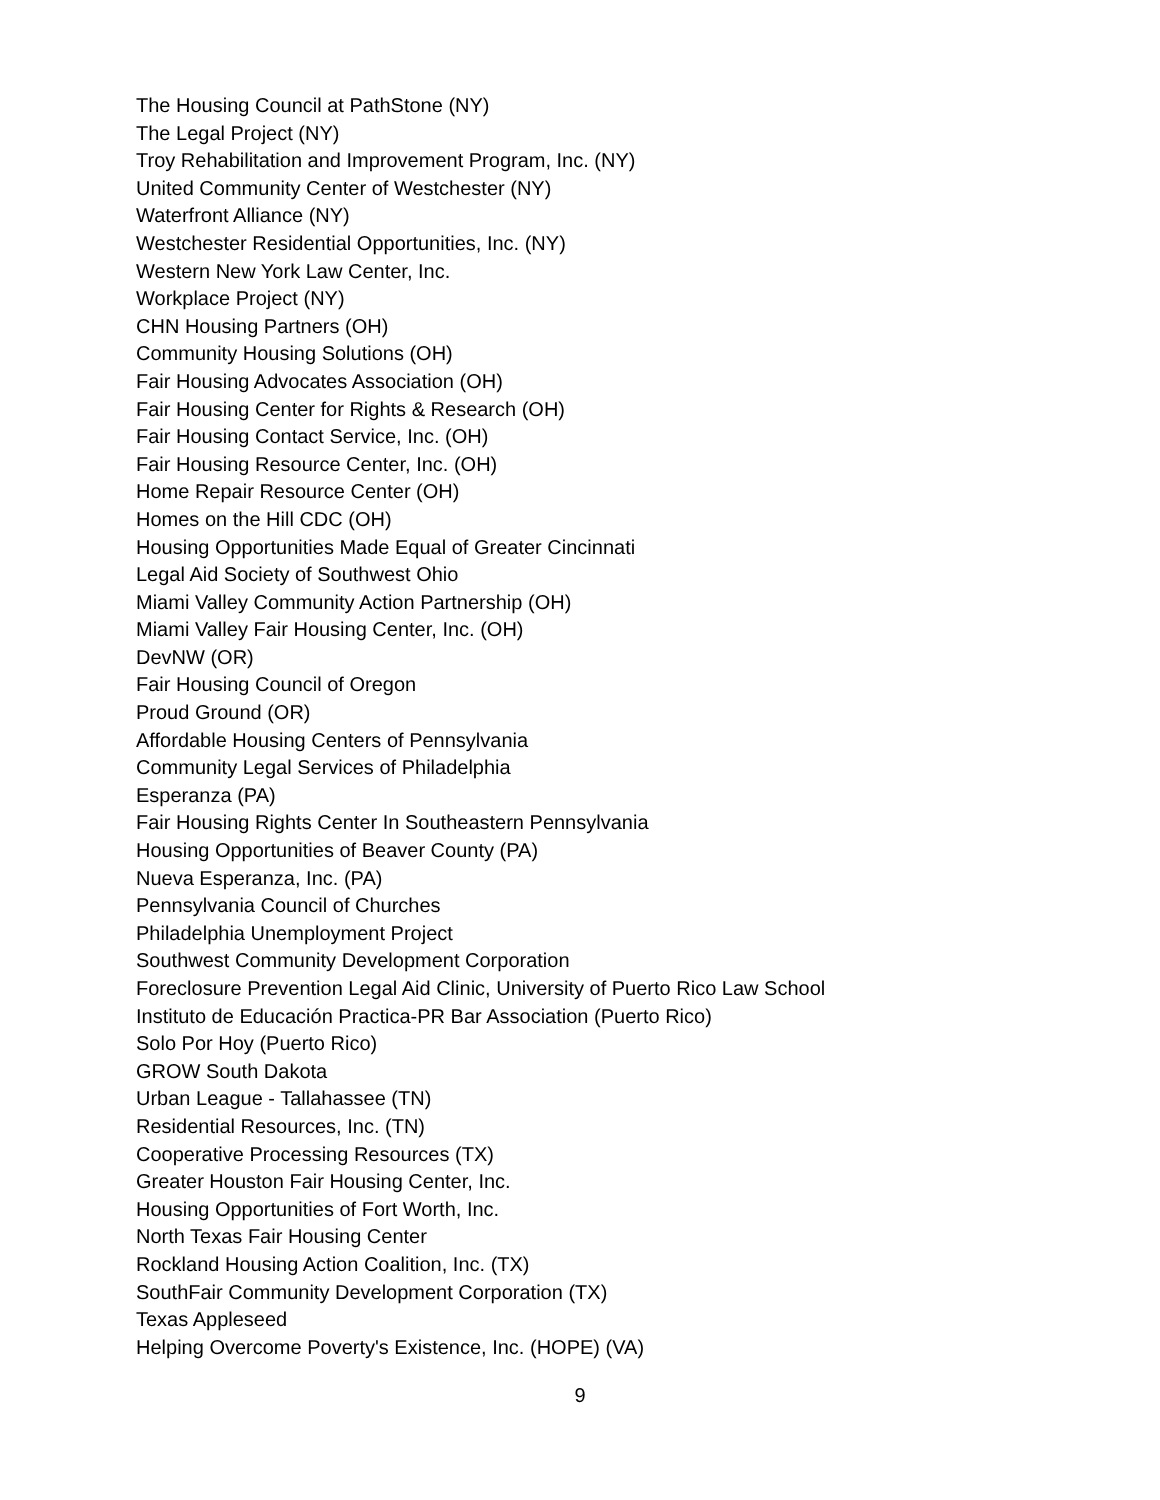The Housing Council at PathStone (NY)
The Legal Project (NY)
Troy Rehabilitation and Improvement Program, Inc. (NY)
United Community Center of Westchester (NY)
Waterfront Alliance (NY)
Westchester Residential Opportunities, Inc. (NY)
Western New York Law Center, Inc.
Workplace Project (NY)
CHN Housing Partners (OH)
Community Housing Solutions (OH)
Fair Housing Advocates Association (OH)
Fair Housing Center for Rights & Research (OH)
Fair Housing Contact Service, Inc. (OH)
Fair Housing Resource Center, Inc. (OH)
Home Repair Resource Center (OH)
Homes on the Hill CDC (OH)
Housing Opportunities Made Equal of Greater Cincinnati
Legal Aid Society of Southwest Ohio
Miami Valley Community Action Partnership (OH)
Miami Valley Fair Housing Center, Inc. (OH)
DevNW (OR)
Fair Housing Council of Oregon
Proud Ground (OR)
Affordable Housing Centers of Pennsylvania
Community Legal Services of Philadelphia
Esperanza (PA)
Fair Housing Rights Center In Southeastern Pennsylvania
Housing Opportunities of Beaver County (PA)
Nueva Esperanza, Inc. (PA)
Pennsylvania Council of Churches
Philadelphia Unemployment Project
Southwest Community Development Corporation
Foreclosure Prevention Legal Aid Clinic, University of Puerto Rico Law School
Instituto de Educación Practica-PR Bar Association (Puerto Rico)
Solo Por Hoy (Puerto Rico)
GROW South Dakota
Urban League - Tallahassee (TN)
Residential Resources, Inc. (TN)
Cooperative Processing Resources (TX)
Greater Houston Fair Housing Center, Inc.
Housing Opportunities of Fort Worth, Inc.
North Texas Fair Housing Center
Rockland Housing Action Coalition, Inc. (TX)
SouthFair Community Development Corporation (TX)
Texas Appleseed
Helping Overcome Poverty's Existence, Inc. (HOPE) (VA)
9